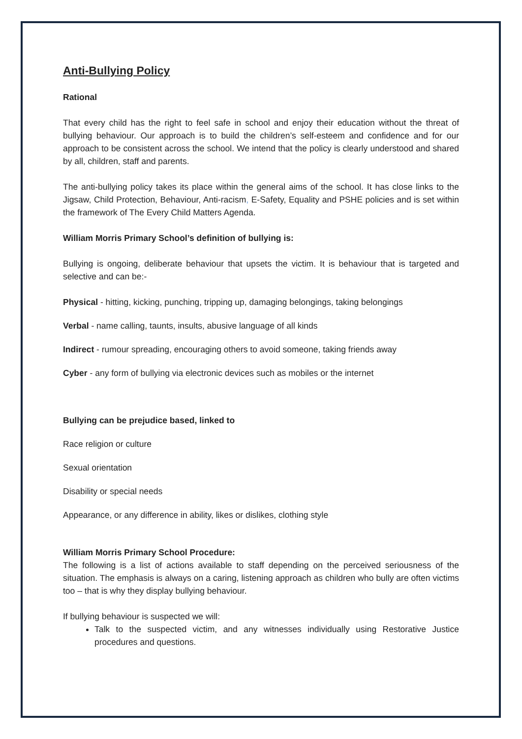Anti-Bullying Policy
Rational
That every child has the right to feel safe in school and enjoy their education without the threat of bullying behaviour. Our approach is to build the children’s self-esteem and confidence and for our approach to be consistent across the school. We intend that the policy is clearly understood and shared by all, children, staff and parents.
The anti-bullying policy takes its place within the general aims of the school. It has close links to the Jigsaw, Child Protection, Behaviour, Anti-racism, E-Safety, Equality and PSHE policies and is set within the framework of The Every Child Matters Agenda.
William Morris Primary School’s definition of bullying is:
Bullying is ongoing, deliberate behaviour that upsets the victim. It is behaviour that is targeted and selective and can be:-
Physical - hitting, kicking, punching, tripping up, damaging belongings, taking belongings
Verbal - name calling, taunts, insults, abusive language of all kinds
Indirect - rumour spreading, encouraging others to avoid someone, taking friends away
Cyber - any form of bullying via electronic devices such as mobiles or the internet
Bullying can be prejudice based, linked to
Race religion or culture
Sexual orientation
Disability or special needs
Appearance, or any difference in ability, likes or dislikes, clothing style
William Morris Primary School Procedure:
The following is a list of actions available to staff depending on the perceived seriousness of the situation. The emphasis is always on a caring, listening approach as children who bully are often victims too – that is why they display bullying behaviour.
If bullying behaviour is suspected we will:
Talk to the suspected victim, and any witnesses individually using Restorative Justice procedures and questions.